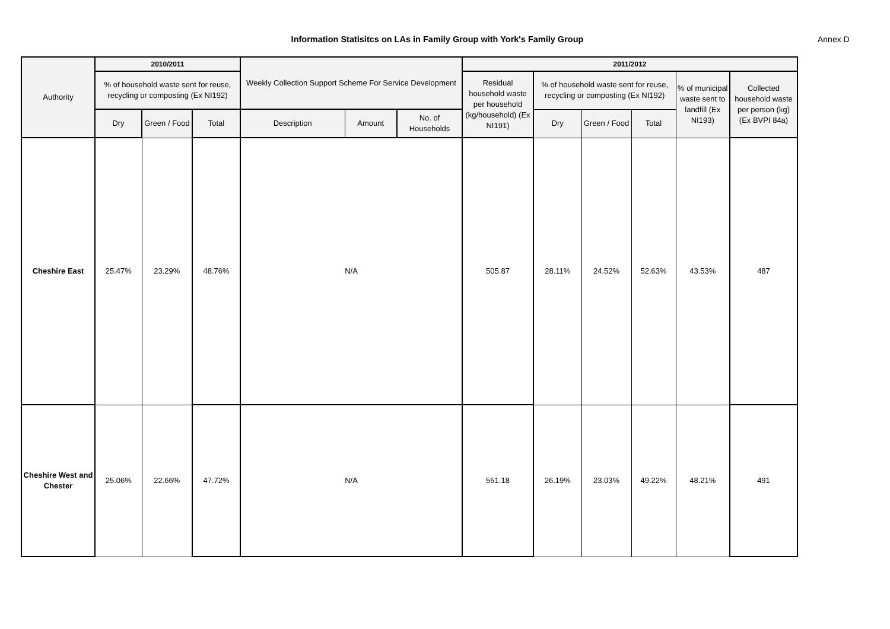Information Statisitcs on LAs in Family Group with York's Family Group Annex D
| Authority | 2010/2011 | | | Weekly Collection Support Scheme For Service Development | | | 2011/2012 | | | | | |
| --- | --- | --- | --- | --- | --- | --- | --- | --- | --- | --- | --- | --- |
| | % of household waste sent for reuse, recycling or composting (Ex NI192) | | | | | | Residual household waste per household (kg/household) (Ex NI191) | % of household waste sent for reuse, recycling or composting (Ex NI192) | | | % of municipal waste sent to landfill (Ex NI193) | Collected household waste per person (kg) (Ex BVPI 84a) |
| | Dry | Green / Food | Total | Description | Amount | No. of Households | | Dry | Green / Food | Total | | |
| Cheshire East | 25.47% | 23.29% | 48.76% | N/A | | | 505.87 | 28.11% | 24.52% | 52.63% | 43.53% | 487 |
| Cheshire West and Chester | 25.06% | 22.66% | 47.72% | N/A | | | 551.18 | 26.19% | 23.03% | 49.22% | 48.21% | 491 |